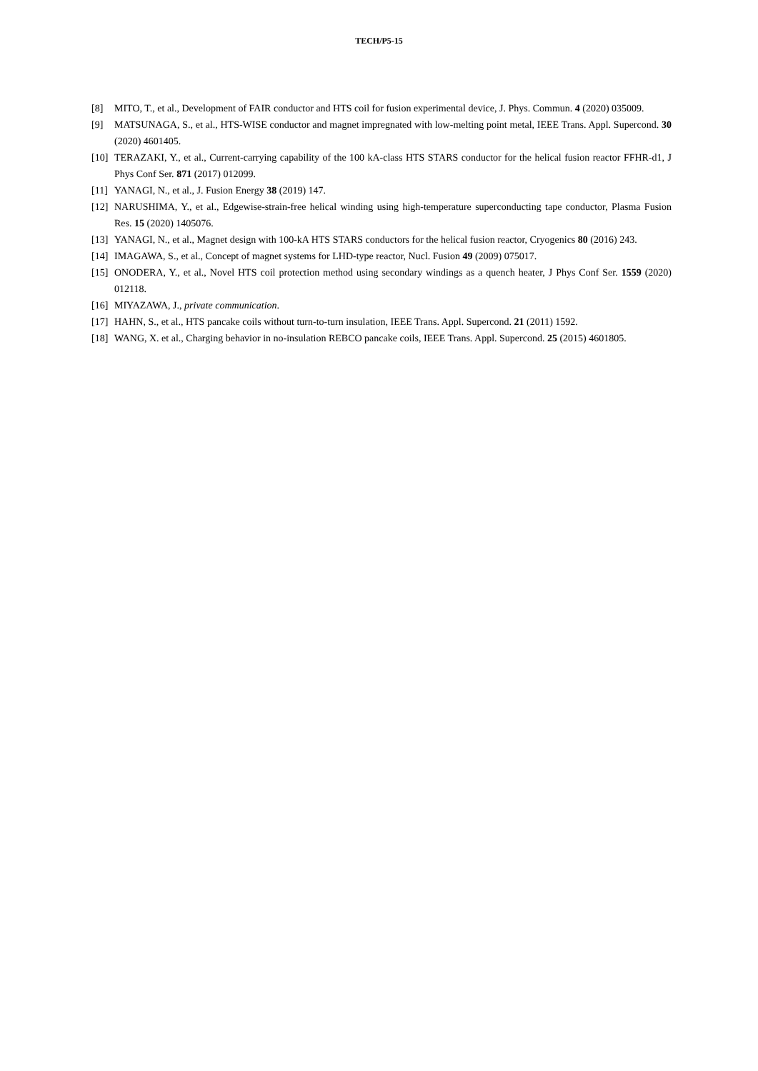TECH/P5-15
[8] MITO, T., et al., Development of FAIR conductor and HTS coil for fusion experimental device, J. Phys. Commun. 4 (2020) 035009.
[9] MATSUNAGA, S., et al., HTS-WISE conductor and magnet impregnated with low-melting point metal, IEEE Trans. Appl. Supercond. 30 (2020) 4601405.
[10] TERAZAKI, Y., et al., Current-carrying capability of the 100 kA-class HTS STARS conductor for the helical fusion reactor FFHR-d1, J Phys Conf Ser. 871 (2017) 012099.
[11] YANAGI, N., et al., J. Fusion Energy 38 (2019) 147.
[12] NARUSHIMA, Y., et al., Edgewise-strain-free helical winding using high-temperature superconducting tape conductor, Plasma Fusion Res. 15 (2020) 1405076.
[13] YANAGI, N., et al., Magnet design with 100-kA HTS STARS conductors for the helical fusion reactor, Cryogenics 80 (2016) 243.
[14] IMAGAWA, S., et al., Concept of magnet systems for LHD-type reactor, Nucl. Fusion 49 (2009) 075017.
[15] ONODERA, Y., et al., Novel HTS coil protection method using secondary windings as a quench heater, J Phys Conf Ser. 1559 (2020) 012118.
[16] MIYAZAWA, J., private communication.
[17] HAHN, S., et al., HTS pancake coils without turn-to-turn insulation, IEEE Trans. Appl. Supercond. 21 (2011) 1592.
[18] WANG, X. et al., Charging behavior in no-insulation REBCO pancake coils, IEEE Trans. Appl. Supercond. 25 (2015) 4601805.